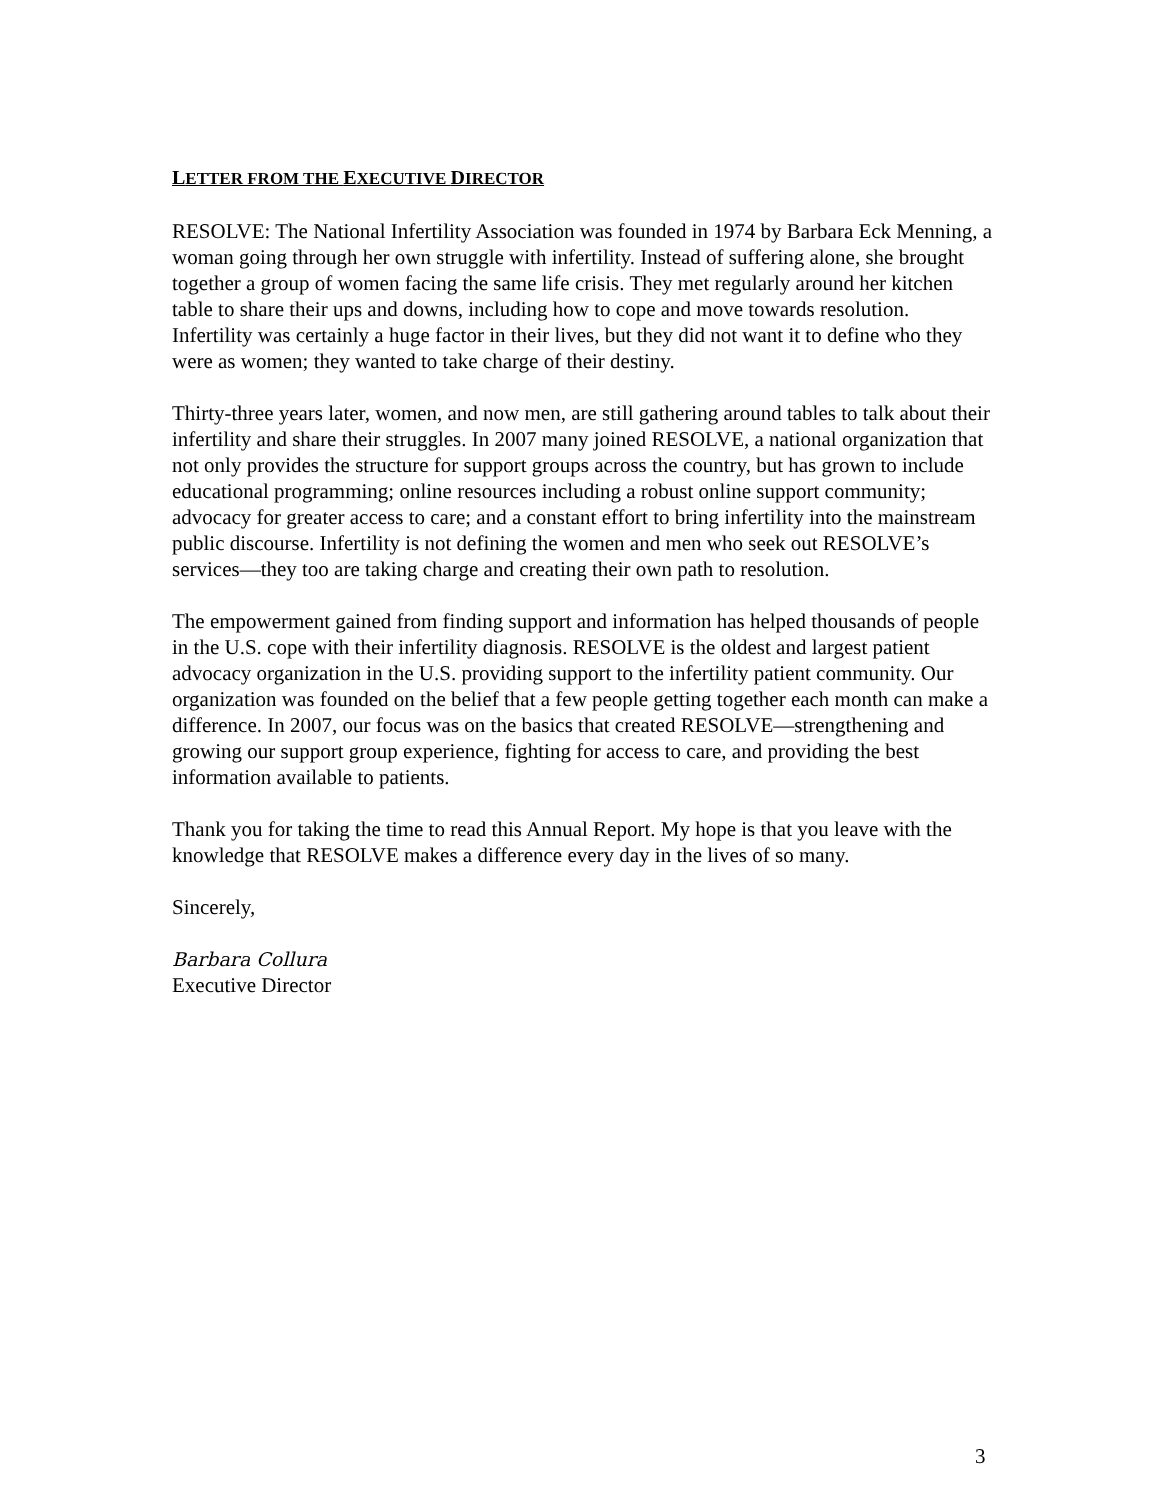LETTER FROM THE EXECUTIVE DIRECTOR
RESOLVE: The National Infertility Association was founded in 1974 by Barbara Eck Menning, a woman going through her own struggle with infertility. Instead of suffering alone, she brought together a group of women facing the same life crisis. They met regularly around her kitchen table to share their ups and downs, including how to cope and move towards resolution. Infertility was certainly a huge factor in their lives, but they did not want it to define who they were as women; they wanted to take charge of their destiny.
Thirty-three years later, women, and now men, are still gathering around tables to talk about their infertility and share their struggles. In 2007 many joined RESOLVE, a national organization that not only provides the structure for support groups across the country, but has grown to include educational programming; online resources including a robust online support community; advocacy for greater access to care; and a constant effort to bring infertility into the mainstream public discourse. Infertility is not defining the women and men who seek out RESOLVE’s services—they too are taking charge and creating their own path to resolution.
The empowerment gained from finding support and information has helped thousands of people in the U.S. cope with their infertility diagnosis. RESOLVE is the oldest and largest patient advocacy organization in the U.S. providing support to the infertility patient community. Our organization was founded on the belief that a few people getting together each month can make a difference. In 2007, our focus was on the basics that created RESOLVE—strengthening and growing our support group experience, fighting for access to care, and providing the best information available to patients.
Thank you for taking the time to read this Annual Report. My hope is that you leave with the knowledge that RESOLVE makes a difference every day in the lives of so many.
Sincerely,
Barbara Collura
Executive Director
3